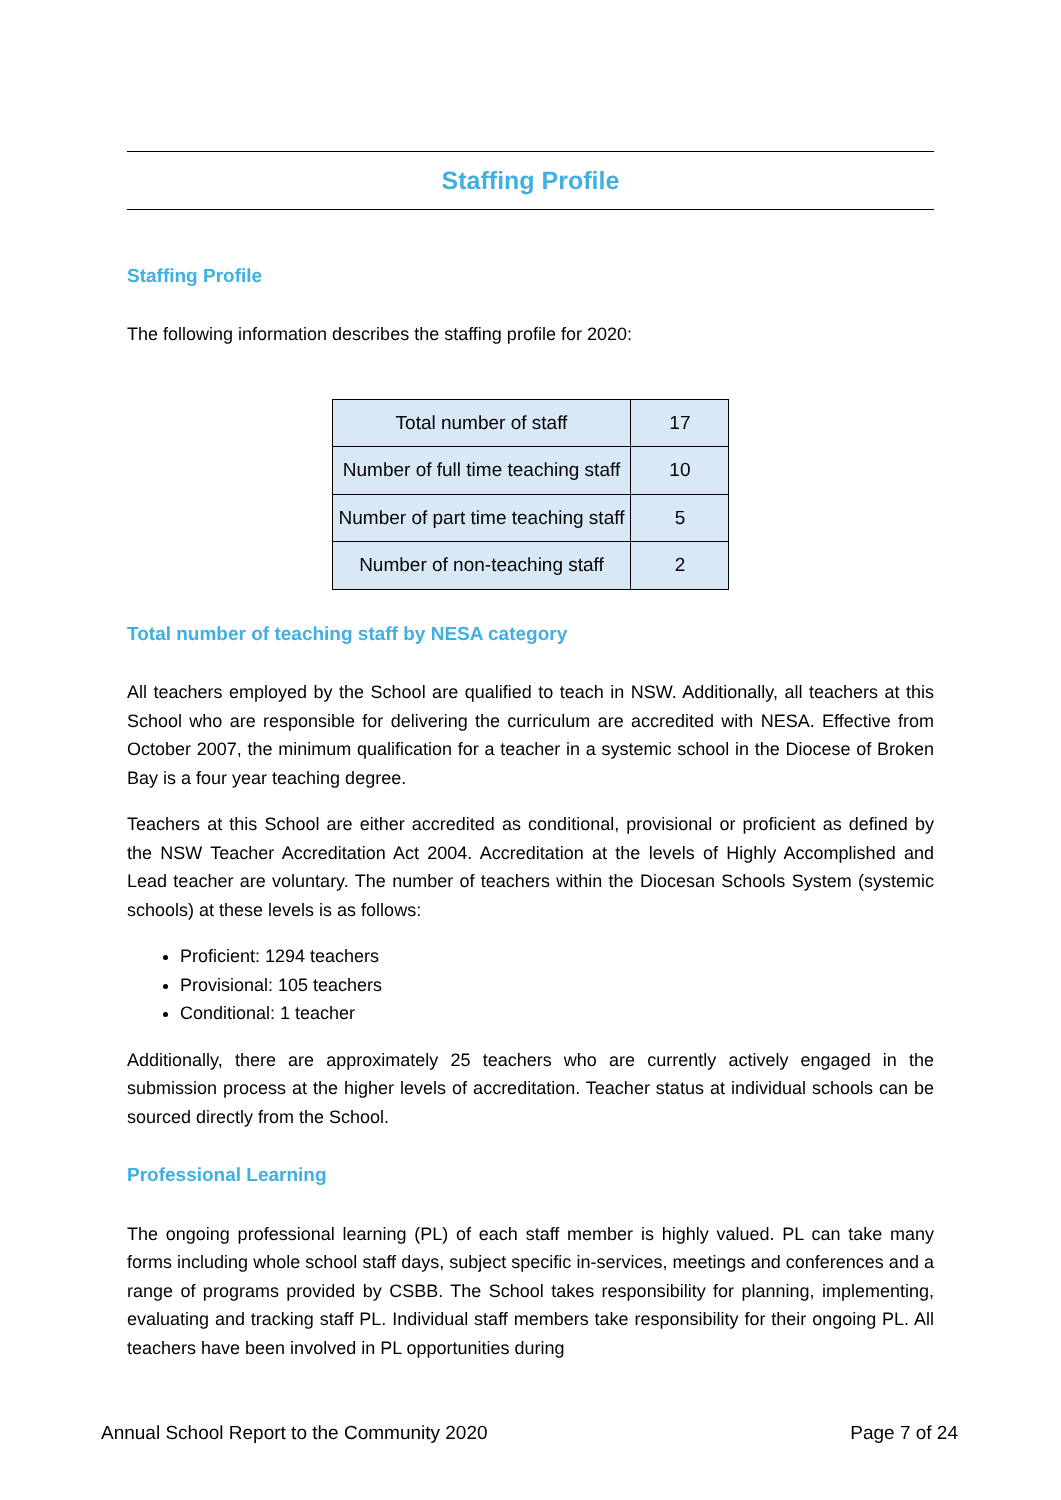Staffing Profile
Staffing Profile
The following information describes the staffing profile for 2020:
| Total number of staff | 17 |
| Number of full time teaching staff | 10 |
| Number of part time teaching staff | 5 |
| Number of non-teaching staff | 2 |
Total number of teaching staff by NESA category
All teachers employed by the School are qualified to teach in NSW. Additionally, all teachers at this School who are responsible for delivering the curriculum are accredited with NESA. Effective from October 2007, the minimum qualification for a teacher in a systemic school in the Diocese of Broken Bay is a four year teaching degree.
Teachers at this School are either accredited as conditional, provisional or proficient as defined by the NSW Teacher Accreditation Act 2004. Accreditation at the levels of Highly Accomplished and Lead teacher are voluntary. The number of teachers within the Diocesan Schools System (systemic schools) at these levels is as follows:
Proficient: 1294 teachers
Provisional: 105 teachers
Conditional: 1 teacher
Additionally, there are approximately 25 teachers who are currently actively engaged in the submission process at the higher levels of accreditation. Teacher status at individual schools can be sourced directly from the School.
Professional Learning
The ongoing professional learning (PL) of each staff member is highly valued. PL can take many forms including whole school staff days, subject specific in-services, meetings and conferences and a range of programs provided by CSBB. The School takes responsibility for planning, implementing, evaluating and tracking staff PL. Individual staff members take responsibility for their ongoing PL. All teachers have been involved in PL opportunities during
Annual School Report to the Community 2020 Page 7 of 24